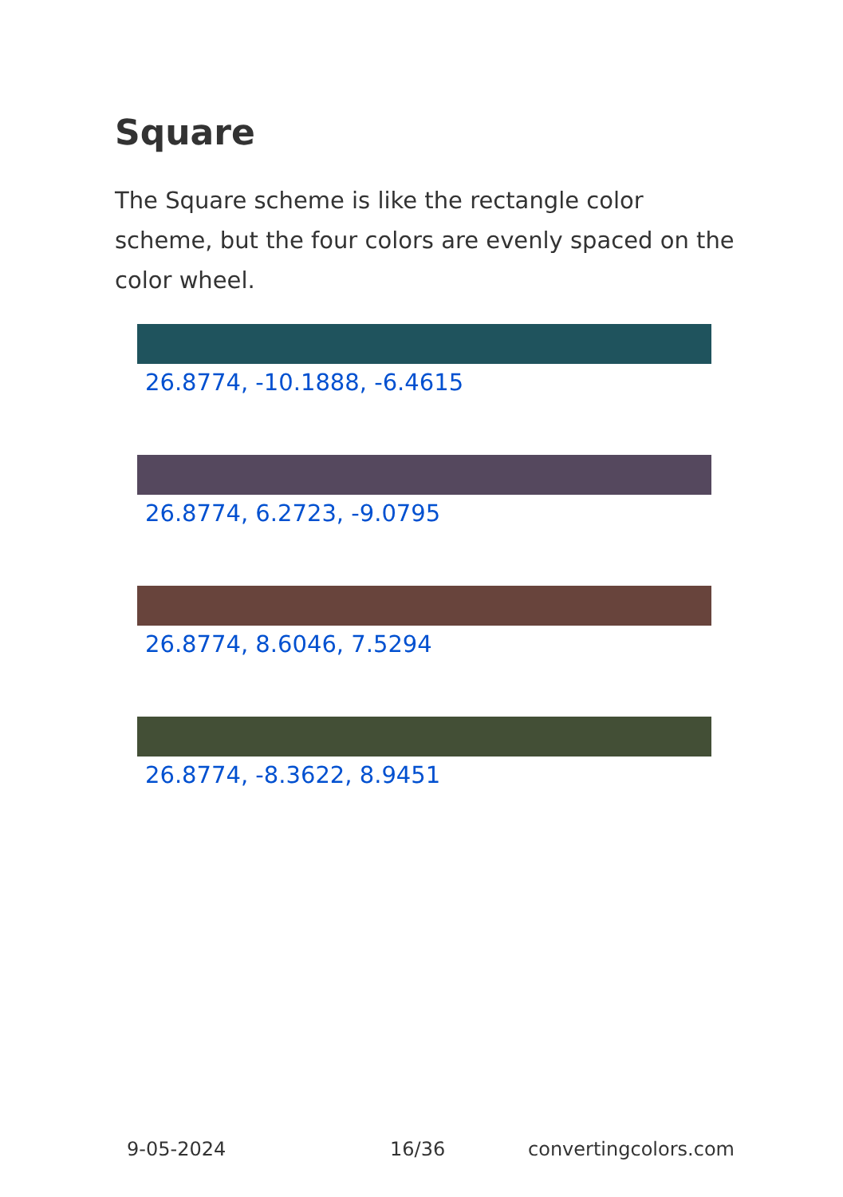Square
The Square scheme is like the rectangle color scheme, but the four colors are evenly spaced on the color wheel.
26.8774, -10.1888, -6.4615
26.8774, 6.2723, -9.0795
26.8774, 8.6046, 7.5294
26.8774, -8.3622, 8.9451
9-05-2024 16/36 convertingcolors.com